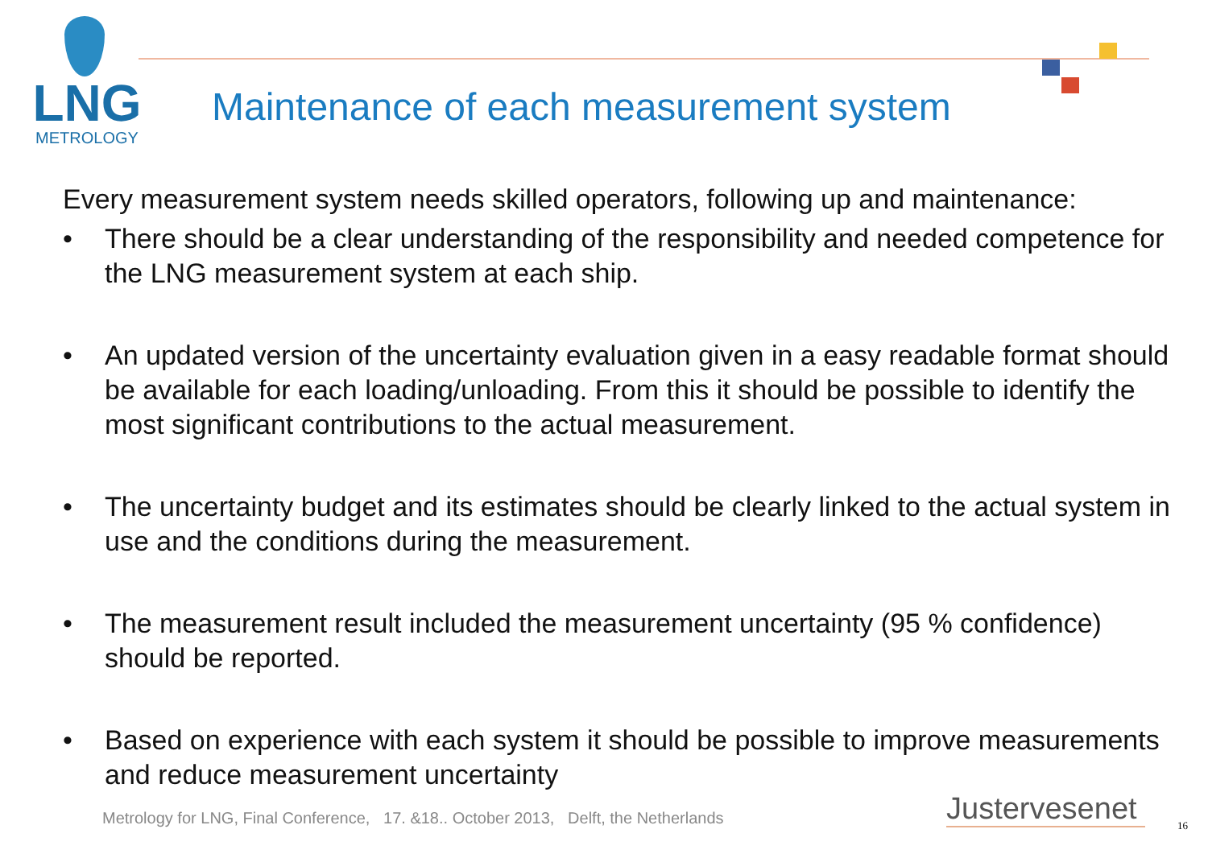LNG
METROLOGY
Maintenance of each measurement system
Every measurement system needs skilled operators, following up and maintenance:
• There should be a clear understanding of the responsibility and needed competence for the LNG measurement system at each ship.
• An updated version of the uncertainty evaluation given in a easy readable format should be available for each loading/unloading. From this it should be possible to identify the most significant contributions to the actual measurement.
• The uncertainty budget and its estimates should be clearly linked to the actual system in use and the conditions during the measurement.
• The measurement result included the measurement uncertainty (95 % confidence) should be reported.
• Based on experience with each system it should be possible to improve measurements and reduce measurement uncertainty
Metrology for LNG, Final Conference, 17. &18.. October 2013, Delft, the Netherlands
Justervesenet 16